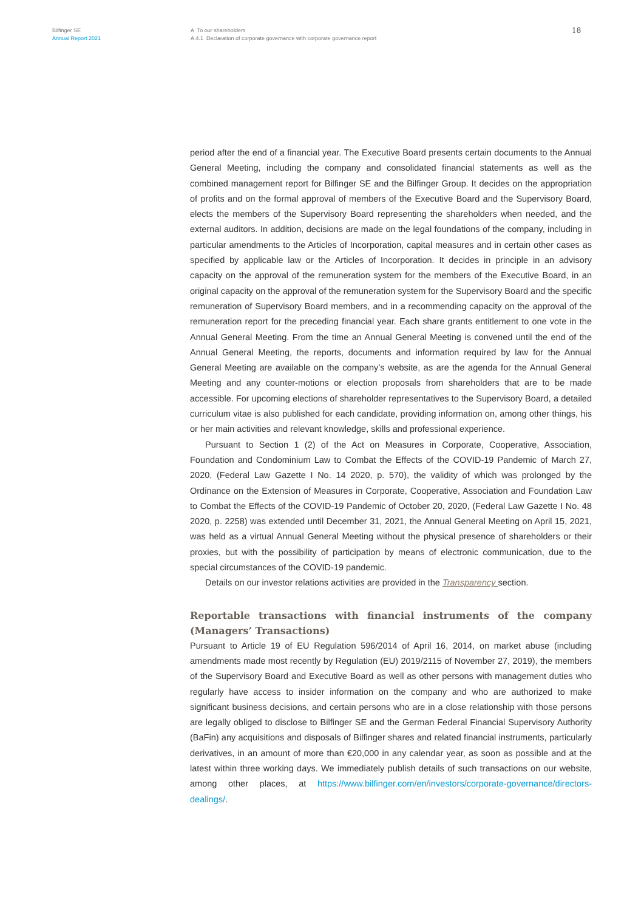Bilfinger SE
Annual Report 2021
A To our shareholders
A.4.1 Declaration of corporate governance with corporate governance report
18
period after the end of a financial year. The Executive Board presents certain documents to the Annual General Meeting, including the company and consolidated financial statements as well as the combined management report for Bilfinger SE and the Bilfinger Group. It decides on the appropriation of profits and on the formal approval of members of the Executive Board and the Supervisory Board, elects the members of the Supervisory Board representing the shareholders when needed, and the external auditors. In addition, decisions are made on the legal foundations of the company, including in particular amendments to the Articles of Incorporation, capital measures and in certain other cases as specified by applicable law or the Articles of Incorporation. It decides in principle in an advisory capacity on the approval of the remuneration system for the members of the Executive Board, in an original capacity on the approval of the remuneration system for the Supervisory Board and the specific remuneration of Supervisory Board members, and in a recommending capacity on the approval of the remuneration report for the preceding financial year. Each share grants entitlement to one vote in the Annual General Meeting. From the time an Annual General Meeting is convened until the end of the Annual General Meeting, the reports, documents and information required by law for the Annual General Meeting are available on the company’s website, as are the agenda for the Annual General Meeting and any counter-motions or election proposals from shareholders that are to be made accessible. For upcoming elections of shareholder representatives to the Supervisory Board, a detailed curriculum vitae is also published for each candidate, providing information on, among other things, his or her main activities and relevant knowledge, skills and professional experience.
Pursuant to Section 1 (2) of the Act on Measures in Corporate, Cooperative, Association, Foundation and Condominium Law to Combat the Effects of the COVID-19 Pandemic of March 27, 2020, (Federal Law Gazette I No. 14 2020, p. 570), the validity of which was prolonged by the Ordinance on the Extension of Measures in Corporate, Cooperative, Association and Foundation Law to Combat the Effects of the COVID-19 Pandemic of October 20, 2020, (Federal Law Gazette I No. 48 2020, p. 2258) was extended until December 31, 2021, the Annual General Meeting on April 15, 2021, was held as a virtual Annual General Meeting without the physical presence of shareholders or their proxies, but with the possibility of participation by means of electronic communication, due to the special circumstances of the COVID-19 pandemic.
Details on our investor relations activities are provided in the Transparency section.
Reportable transactions with financial instruments of the company (Managers’ Transactions)
Pursuant to Article 19 of EU Regulation 596/2014 of April 16, 2014, on market abuse (including amendments made most recently by Regulation (EU) 2019/2115 of November 27, 2019), the members of the Supervisory Board and Executive Board as well as other persons with management duties who regularly have access to insider information on the company and who are authorized to make significant business decisions, and certain persons who are in a close relationship with those persons are legally obliged to disclose to Bilfinger SE and the German Federal Financial Supervisory Authority (BaFin) any acquisitions and disposals of Bilfinger shares and related financial instruments, particularly derivatives, in an amount of more than €20,000 in any calendar year, as soon as possible and at the latest within three working days. We immediately publish details of such transactions on our website, among other places, at https://www.bilfinger.com/en/investors/corporate-governance/directors-dealings/.